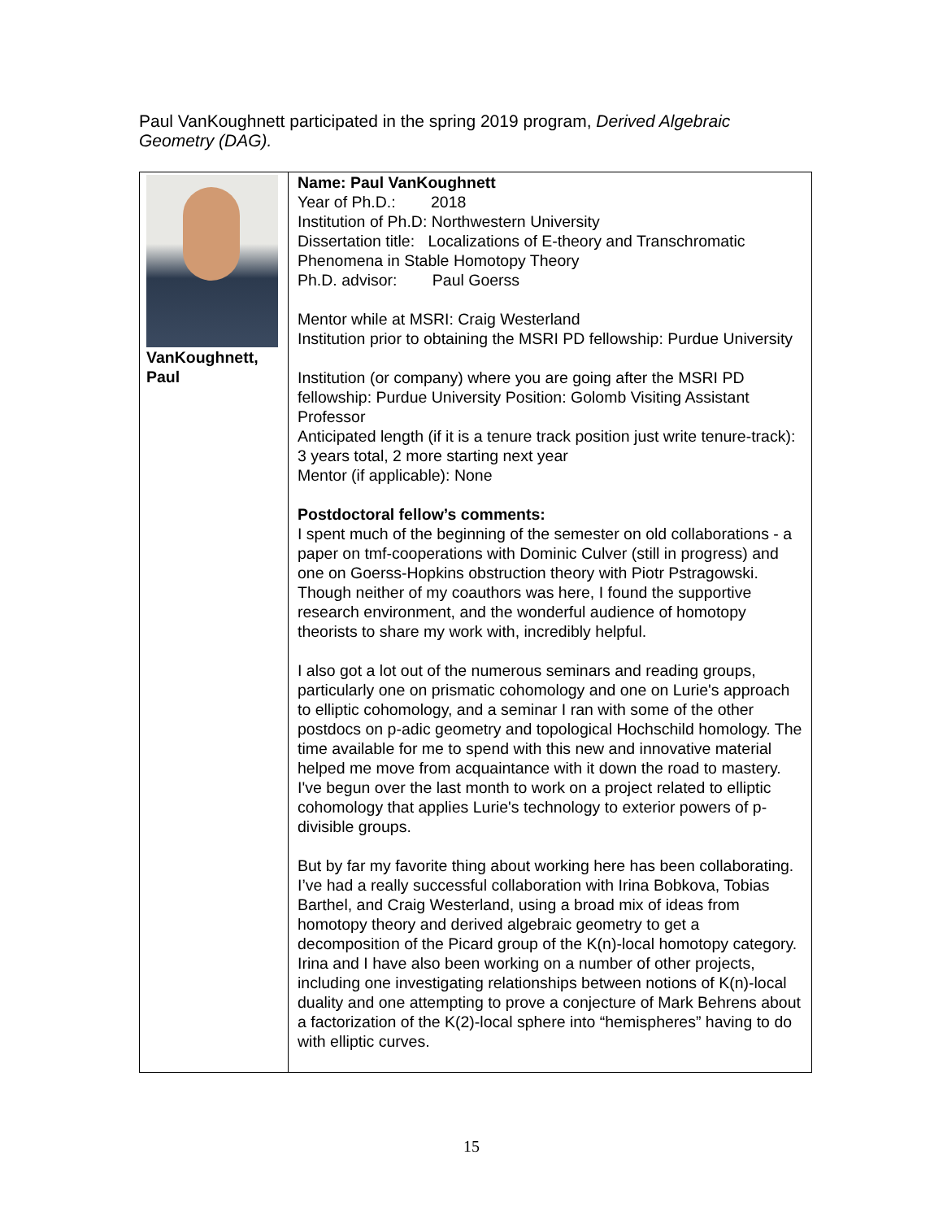Paul VanKoughnett participated in the spring 2019 program, Derived Algebraic Geometry (DAG).
| VanKoughnett, Paul | Name: Paul VanKoughnett Year of Ph.D.: 2018 Institution of Ph.D: Northwestern University Dissertation title: Localizations of E-theory and Transchromatic Phenomena in Stable Homotopy Theory Ph.D. advisor: Paul Goerss Mentor while at MSRI: Craig Westerland Institution prior to obtaining the MSRI PD fellowship: Purdue University Institution (or company) where you are going after the MSRI PD fellowship: Purdue University Position: Golomb Visiting Assistant Professor Anticipated length (if it is a tenure track position just write tenure-track): 3 years total, 2 more starting next year Mentor (if applicable): None Postdoctoral fellow’s comments: I spent much of the beginning of the semester on old collaborations - a paper on tmf-cooperations with Dominic Culver (still in progress) and one on Goerss-Hopkins obstruction theory with Piotr Pstragowski. Though neither of my coauthors was here, I found the supportive research environment, and the wonderful audience of homotopy theorists to share my work with, incredibly helpful. I also got a lot out of the numerous seminars and reading groups, particularly one on prismatic cohomology and one on Lurie's approach to elliptic cohomology, and a seminar I ran with some of the other postdocs on p-adic geometry and topological Hochschild homology. The time available for me to spend with this new and innovative material helped me move from acquaintance with it down the road to mastery. I've begun over the last month to work on a project related to elliptic cohomology that applies Lurie's technology to exterior powers of p-divisible groups. But by far my favorite thing about working here has been collaborating. I’ve had a really successful collaboration with Irina Bobkova, Tobias Barthel, and Craig Westerland, using a broad mix of ideas from homotopy theory and derived algebraic geometry to get a decomposition of the Picard group of the K(n)-local homotopy category. Irina and I have also been working on a number of other projects, including one investigating relationships between notions of K(n)-local duality and one attempting to prove a conjecture of Mark Behrens about a factorization of the K(2)-local sphere into “hemispheres” having to do with elliptic curves. |
15